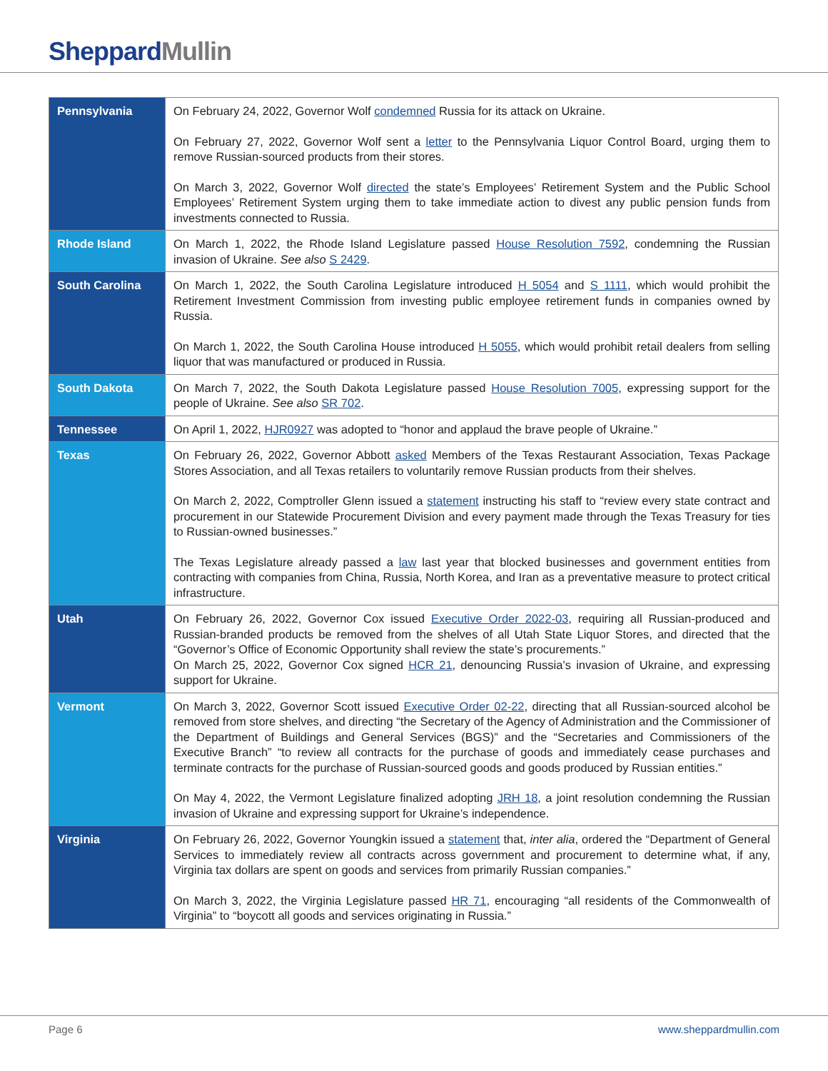Sheppard Mullin
| Pennsylvania | On February 24, 2022, Governor Wolf condemned Russia for its attack on Ukraine. On February 27, 2022, Governor Wolf sent a letter to the Pennsylvania Liquor Control Board, urging them to remove Russian-sourced products from their stores. On March 3, 2022, Governor Wolf directed the state’s Employees’ Retirement System and the Public School Employees’ Retirement System urging them to take immediate action to divest any public pension funds from investments connected to Russia. |
| Rhode Island | On March 1, 2022, the Rhode Island Legislature passed House Resolution 7592 , condemning the Russian invasion of Ukraine. See also S 2429 . |
| South Carolina | On March 1, 2022, the South Carolina Legislature introduced H 5054 and S 1111 , which would prohibit the Retirement Investment Commission from investing public employee retirement funds in companies owned by Russia. On March 1, 2022, the South Carolina House introduced H 5055 , which would prohibit retail dealers from selling liquor that was manufactured or produced in Russia. |
| South Dakota | On March 7, 2022, the South Dakota Legislature passed House Resolution 7005 , expressing support for the people of Ukraine. See also SR 702 . |
| Tennessee | On April 1, 2022, HJR0927 was adopted to “honor and applaud the brave people of Ukraine.” |
| Texas | On February 26, 2022, Governor Abbott asked Members of the Texas Restaurant Association, Texas Package Stores Association, and all Texas retailers to voluntarily remove Russian products from their shelves. On March 2, 2022, Comptroller Glenn issued a statement instructing his staff to “review every state contract and procurement in our Statewide Procurement Division and every payment made through the Texas Treasury for ties to Russian-owned businesses.” The Texas Legislature already passed a law last year that blocked businesses and government entities from contracting with companies from China, Russia, North Korea, and Iran as a preventative measure to protect critical infrastructure. |
| Utah | On February 26, 2022, Governor Cox issued Executive Order 2022-03 , requiring all Russian-produced and Russian-branded products be removed from the shelves of all Utah State Liquor Stores, and directed that the “Governor’s Office of Economic Opportunity shall review the state’s procurements.” On March 25, 2022, Governor Cox signed HCR 21 , denouncing Russia’s invasion of Ukraine, and expressing support for Ukraine. |
| Vermont | On March 3, 2022, Governor Scott issued Executive Order 02-22 , directing that all Russian-sourced alcohol be removed from store shelves, and directing “the Secretary of the Agency of Administration and the Commissioner of the Department of Buildings and General Services (BGS)” and the “Secretaries and Commissioners of the Executive Branch” “to review all contracts for the purchase of goods and immediately cease purchases and terminate contracts for the purchase of Russian-sourced goods and goods produced by Russian entities.” On May 4, 2022, the Vermont Legislature finalized adopting JRH 18 , a joint resolution condemning the Russian invasion of Ukraine and expressing support for Ukraine’s independence. |
| Virginia | On February 26, 2022, Governor Youngkin issued a statement that, inter alia , ordered the “Department of General Services to immediately review all contracts across government and procurement to determine what, if any, Virginia tax dollars are spent on goods and services from primarily Russian companies.” On March 3, 2022, the Virginia Legislature passed HR 71 , encouraging “all residents of the Commonwealth of Virginia” to “boycott all goods and services originating in Russia.” |
Page 6 www.sheppardmullin.com